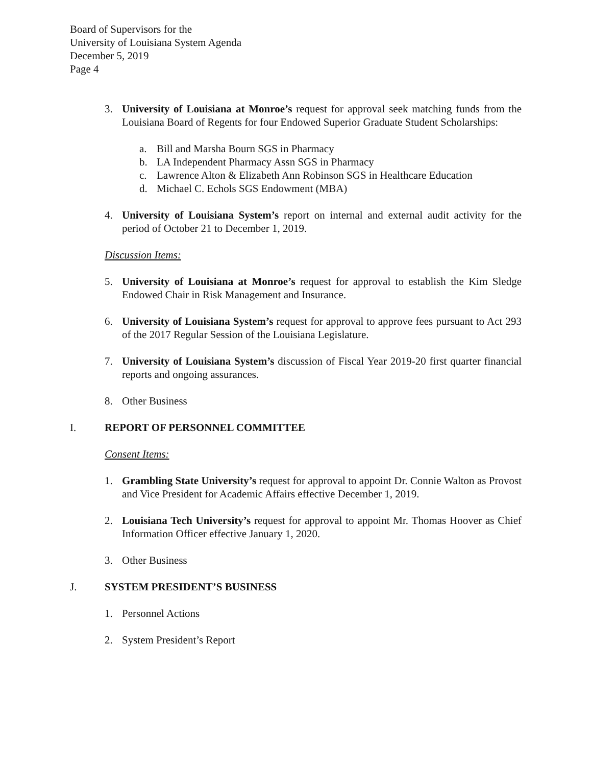Board of Supervisors for the
University of Louisiana System Agenda
December 5, 2019
Page 4
3. University of Louisiana at Monroe’s request for approval seek matching funds from the Louisiana Board of Regents for four Endowed Superior Graduate Student Scholarships:
a. Bill and Marsha Bourn SGS in Pharmacy
b. LA Independent Pharmacy Assn SGS in Pharmacy
c. Lawrence Alton & Elizabeth Ann Robinson SGS in Healthcare Education
d. Michael C. Echols SGS Endowment (MBA)
4. University of Louisiana System’s report on internal and external audit activity for the period of October 21 to December 1, 2019.
Discussion Items:
5. University of Louisiana at Monroe’s request for approval to establish the Kim Sledge Endowed Chair in Risk Management and Insurance.
6. University of Louisiana System’s request for approval to approve fees pursuant to Act 293 of the 2017 Regular Session of the Louisiana Legislature.
7. University of Louisiana System’s discussion of Fiscal Year 2019-20 first quarter financial reports and ongoing assurances.
8. Other Business
I. REPORT OF PERSONNEL COMMITTEE
Consent Items:
1. Grambling State University’s request for approval to appoint Dr. Connie Walton as Provost and Vice President for Academic Affairs effective December 1, 2019.
2. Louisiana Tech University’s request for approval to appoint Mr. Thomas Hoover as Chief Information Officer effective January 1, 2020.
3. Other Business
J. SYSTEM PRESIDENT’S BUSINESS
1. Personnel Actions
2. System President’s Report